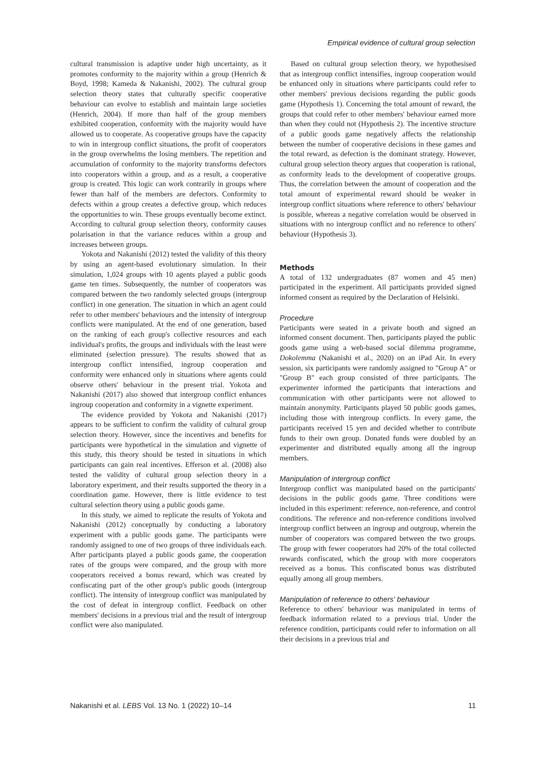Empirical evidence of cultural group selection
cultural transmission is adaptive under high uncertainty, as it promotes conformity to the majority within a group (Henrich & Boyd, 1998; Kameda & Nakanishi, 2002). The cultural group selection theory states that culturally specific cooperative behaviour can evolve to establish and maintain large societies (Henrich, 2004). If more than half of the group members exhibited cooperation, conformity with the majority would have allowed us to cooperate. As cooperative groups have the capacity to win in intergroup conflict situations, the profit of cooperators in the group overwhelms the losing members. The repetition and accumulation of conformity to the majority transforms defectors into cooperators within a group, and as a result, a cooperative group is created. This logic can work contrarily in groups where fewer than half of the members are defectors. Conformity to defects within a group creates a defective group, which reduces the opportunities to win. These groups eventually become extinct. According to cultural group selection theory, conformity causes polarisation in that the variance reduces within a group and increases between groups.
Yokota and Nakanishi (2012) tested the validity of this theory by using an agent-based evolutionary simulation. In their simulation, 1,024 groups with 10 agents played a public goods game ten times. Subsequently, the number of cooperators was compared between the two randomly selected groups (intergroup conflict) in one generation. The situation in which an agent could refer to other members' behaviours and the intensity of intergroup conflicts were manipulated. At the end of one generation, based on the ranking of each group's collective resources and each individual's profits, the groups and individuals with the least were eliminated (selection pressure). The results showed that as intergroup conflict intensified, ingroup cooperation and conformity were enhanced only in situations where agents could observe others' behaviour in the present trial. Yokota and Nakanishi (2017) also showed that intergroup conflict enhances ingroup cooperation and conformity in a vignette experiment.
The evidence provided by Yokota and Nakanishi (2017) appears to be sufficient to confirm the validity of cultural group selection theory. However, since the incentives and benefits for participants were hypothetical in the simulation and vignette of this study, this theory should be tested in situations in which participants can gain real incentives. Efferson et al. (2008) also tested the validity of cultural group selection theory in a laboratory experiment, and their results supported the theory in a coordination game. However, there is little evidence to test cultural selection theory using a public goods game.
In this study, we aimed to replicate the results of Yokota and Nakanishi (2012) conceptually by conducting a laboratory experiment with a public goods game. The participants were randomly assigned to one of two groups of three individuals each. After participants played a public goods game, the cooperation rates of the groups were compared, and the group with more cooperators received a bonus reward, which was created by confiscating part of the other group's public goods (intergroup conflict). The intensity of intergroup conflict was manipulated by the cost of defeat in intergroup conflict. Feedback on other members' decisions in a previous trial and the result of intergroup conflict were also manipulated.
Based on cultural group selection theory, we hypothesised that as intergroup conflict intensifies, ingroup cooperation would be enhanced only in situations where participants could refer to other members' previous decisions regarding the public goods game (Hypothesis 1). Concerning the total amount of reward, the groups that could refer to other members' behaviour earned more than when they could not (Hypothesis 2). The incentive structure of a public goods game negatively affects the relationship between the number of cooperative decisions in these games and the total reward, as defection is the dominant strategy. However, cultural group selection theory argues that cooperation is rational, as conformity leads to the development of cooperative groups. Thus, the correlation between the amount of cooperation and the total amount of experimental reward should be weaker in intergroup conflict situations where reference to others' behaviour is possible, whereas a negative correlation would be observed in situations with no intergroup conflict and no reference to others' behaviour (Hypothesis 3).
Methods
A total of 132 undergraduates (87 women and 45 men) participated in the experiment. All participants provided signed informed consent as required by the Declaration of Helsinki.
Procedure
Participants were seated in a private booth and signed an informed consent document. Then, participants played the public goods game using a web-based social dilemma programme, Dokolemma (Nakanishi et al., 2020) on an iPad Air. In every session, six participants were randomly assigned to "Group A" or "Group B" each group consisted of three participants. The experimenter informed the participants that interactions and communication with other participants were not allowed to maintain anonymity. Participants played 50 public goods games, including those with intergroup conflicts. In every game, the participants received 15 yen and decided whether to contribute funds to their own group. Donated funds were doubled by an experimenter and distributed equally among all the ingroup members.
Manipulation of intergroup conflict
Intergroup conflict was manipulated based on the participants' decisions in the public goods game. Three conditions were included in this experiment: reference, non-reference, and control conditions. The reference and non-reference conditions involved intergroup conflict between an ingroup and outgroup, wherein the number of cooperators was compared between the two groups. The group with fewer cooperators had 20% of the total collected rewards confiscated, which the group with more cooperators received as a bonus. This confiscated bonus was distributed equally among all group members.
Manipulation of reference to others' behaviour
Reference to others' behaviour was manipulated in terms of feedback information related to a previous trial. Under the reference condition, participants could refer to information on all their decisions in a previous trial and
Nakanishi et al. LEBS Vol. 13 No. 1 (2022) 10–14 11